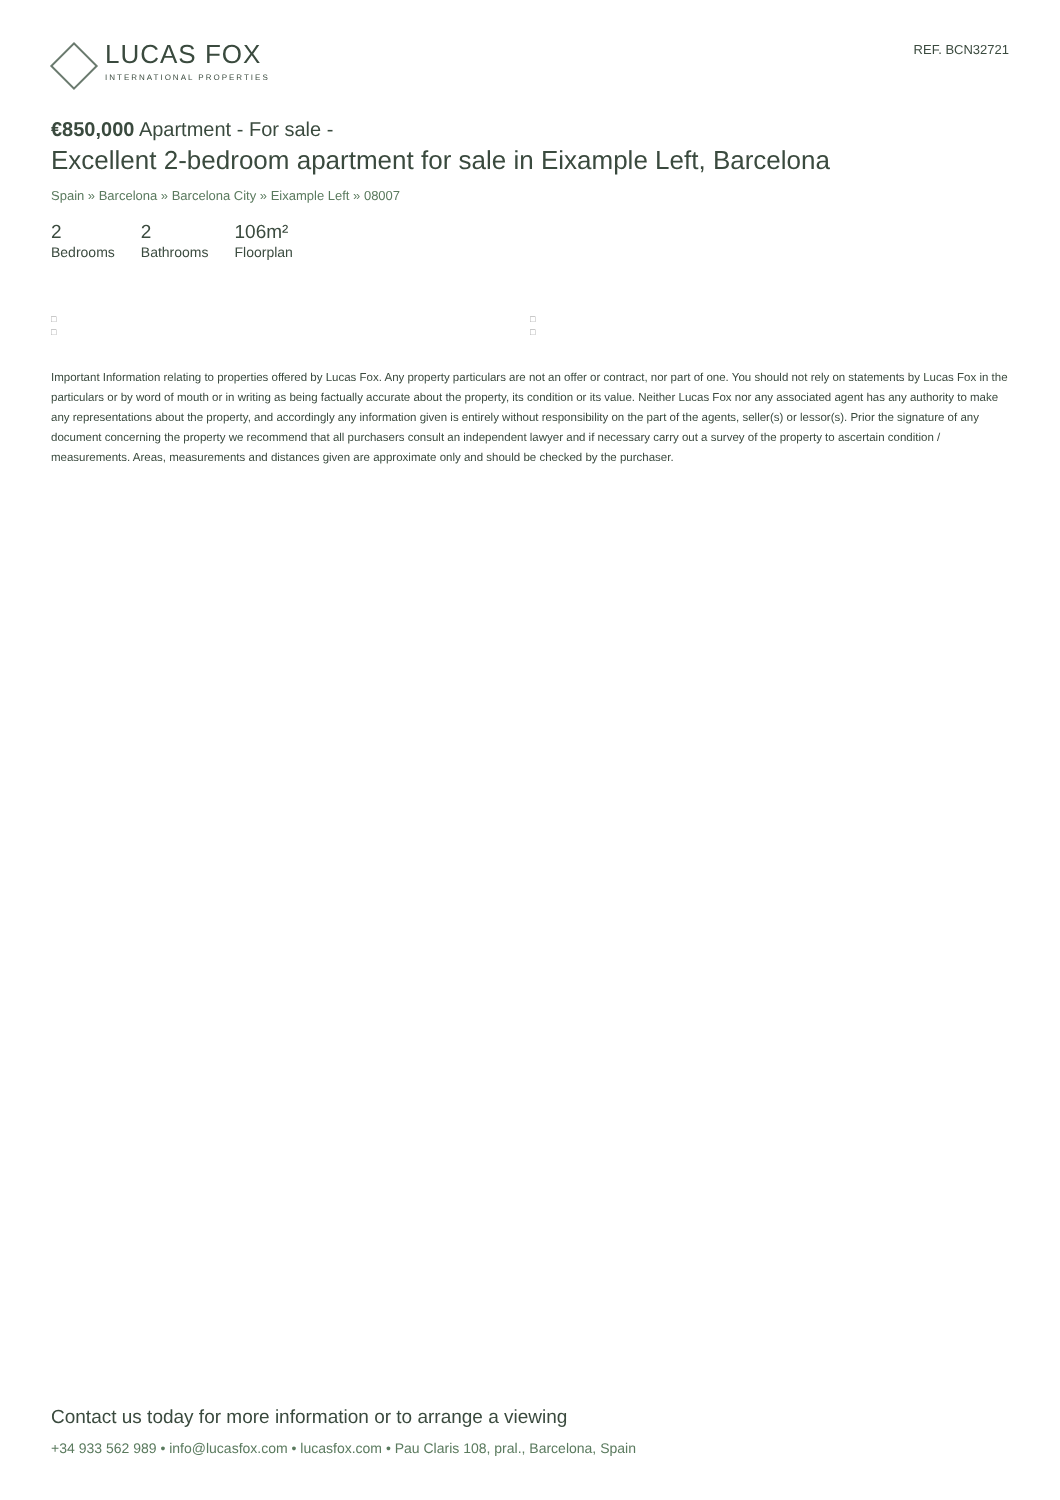LUCAS FOX
INTERNATIONAL PROPERTIES
REF. BCN32721
€850,000 Apartment - For sale -
Excellent 2-bedroom apartment for sale in Eixample Left, Barcelona
Spain » Barcelona » Barcelona City » Eixample Left » 08007
2
Bedrooms
2
Bathrooms
106m²
Floorplan
□
□
□
□
Important Information relating to properties offered by Lucas Fox. Any property particulars are not an offer or contract, nor part of one. You should not rely on statements by Lucas Fox in the particulars or by word of mouth or in writing as being factually accurate about the property, its condition or its value. Neither Lucas Fox nor any associated agent has any authority to make any representations about the property, and accordingly any information given is entirely without responsibility on the part of the agents, seller(s) or lessor(s). Prior the signature of any document concerning the property we recommend that all purchasers consult an independent lawyer and if necessary carry out a survey of the property to ascertain condition / measurements. Areas, measurements and distances given are approximate only and should be checked by the purchaser.
Contact us today for more information or to arrange a viewing
+34 933 562 989 • info@lucasfox.com • lucasfox.com • Pau Claris 108, pral., Barcelona, Spain